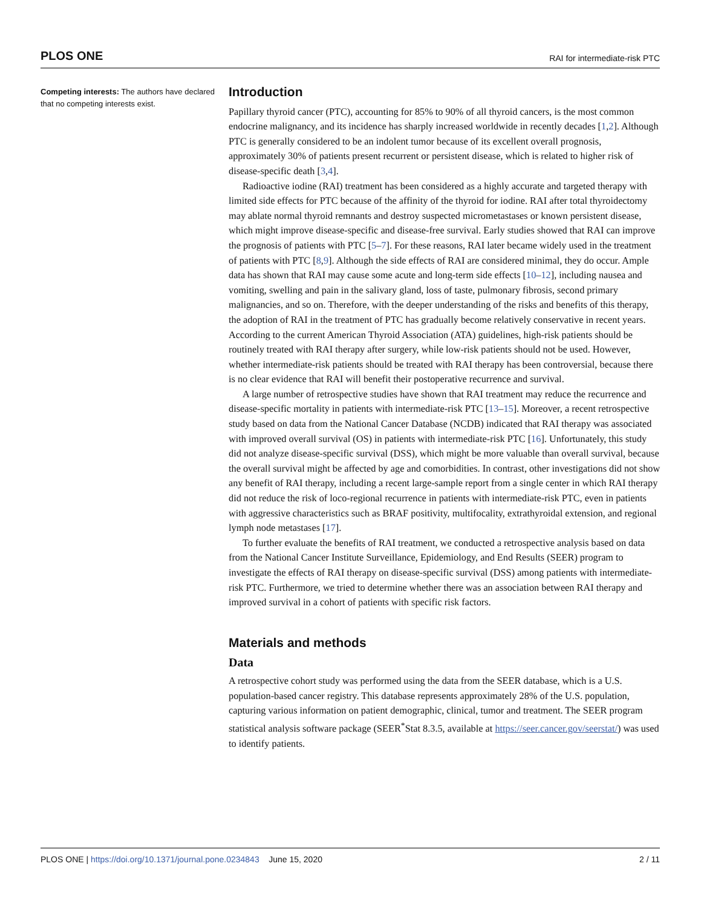PLOS ONE RAI for intermediate-risk PTC
Competing interests: The authors have declared that no competing interests exist.
Introduction
Papillary thyroid cancer (PTC), accounting for 85% to 90% of all thyroid cancers, is the most common endocrine malignancy, and its incidence has sharply increased worldwide in recently decades [1,2]. Although PTC is generally considered to be an indolent tumor because of its excellent overall prognosis, approximately 30% of patients present recurrent or persistent disease, which is related to higher risk of disease-specific death [3,4].
Radioactive iodine (RAI) treatment has been considered as a highly accurate and targeted therapy with limited side effects for PTC because of the affinity of the thyroid for iodine. RAI after total thyroidectomy may ablate normal thyroid remnants and destroy suspected micrometastases or known persistent disease, which might improve disease-specific and disease-free survival. Early studies showed that RAI can improve the prognosis of patients with PTC [5–7]. For these reasons, RAI later became widely used in the treatment of patients with PTC [8,9]. Although the side effects of RAI are considered minimal, they do occur. Ample data has shown that RAI may cause some acute and long-term side effects [10–12], including nausea and vomiting, swelling and pain in the salivary gland, loss of taste, pulmonary fibrosis, second primary malignancies, and so on. Therefore, with the deeper understanding of the risks and benefits of this therapy, the adoption of RAI in the treatment of PTC has gradually become relatively conservative in recent years. According to the current American Thyroid Association (ATA) guidelines, high-risk patients should be routinely treated with RAI therapy after surgery, while low-risk patients should not be used. However, whether intermediate-risk patients should be treated with RAI therapy has been controversial, because there is no clear evidence that RAI will benefit their postoperative recurrence and survival.
A large number of retrospective studies have shown that RAI treatment may reduce the recurrence and disease-specific mortality in patients with intermediate-risk PTC [13–15]. Moreover, a recent retrospective study based on data from the National Cancer Database (NCDB) indicated that RAI therapy was associated with improved overall survival (OS) in patients with intermediate-risk PTC [16]. Unfortunately, this study did not analyze disease-specific survival (DSS), which might be more valuable than overall survival, because the overall survival might be affected by age and comorbidities. In contrast, other investigations did not show any benefit of RAI therapy, including a recent large-sample report from a single center in which RAI therapy did not reduce the risk of loco-regional recurrence in patients with intermediate-risk PTC, even in patients with aggressive characteristics such as BRAF positivity, multifocality, extrathyroidal extension, and regional lymph node metastases [17].
To further evaluate the benefits of RAI treatment, we conducted a retrospective analysis based on data from the National Cancer Institute Surveillance, Epidemiology, and End Results (SEER) program to investigate the effects of RAI therapy on disease-specific survival (DSS) among patients with intermediate-risk PTC. Furthermore, we tried to determine whether there was an association between RAI therapy and improved survival in a cohort of patients with specific risk factors.
Materials and methods
Data
A retrospective cohort study was performed using the data from the SEER database, which is a U.S. population-based cancer registry. This database represents approximately 28% of the U.S. population, capturing various information on patient demographic, clinical, tumor and treatment. The SEER program statistical analysis software package (SEER<sup>*</sup>Stat 8.3.5, available at https://seer.cancer.gov/seerstat/) was used to identify patients.
PLOS ONE | https://doi.org/10.1371/journal.pone.0234843 June 15, 2020 2 / 11